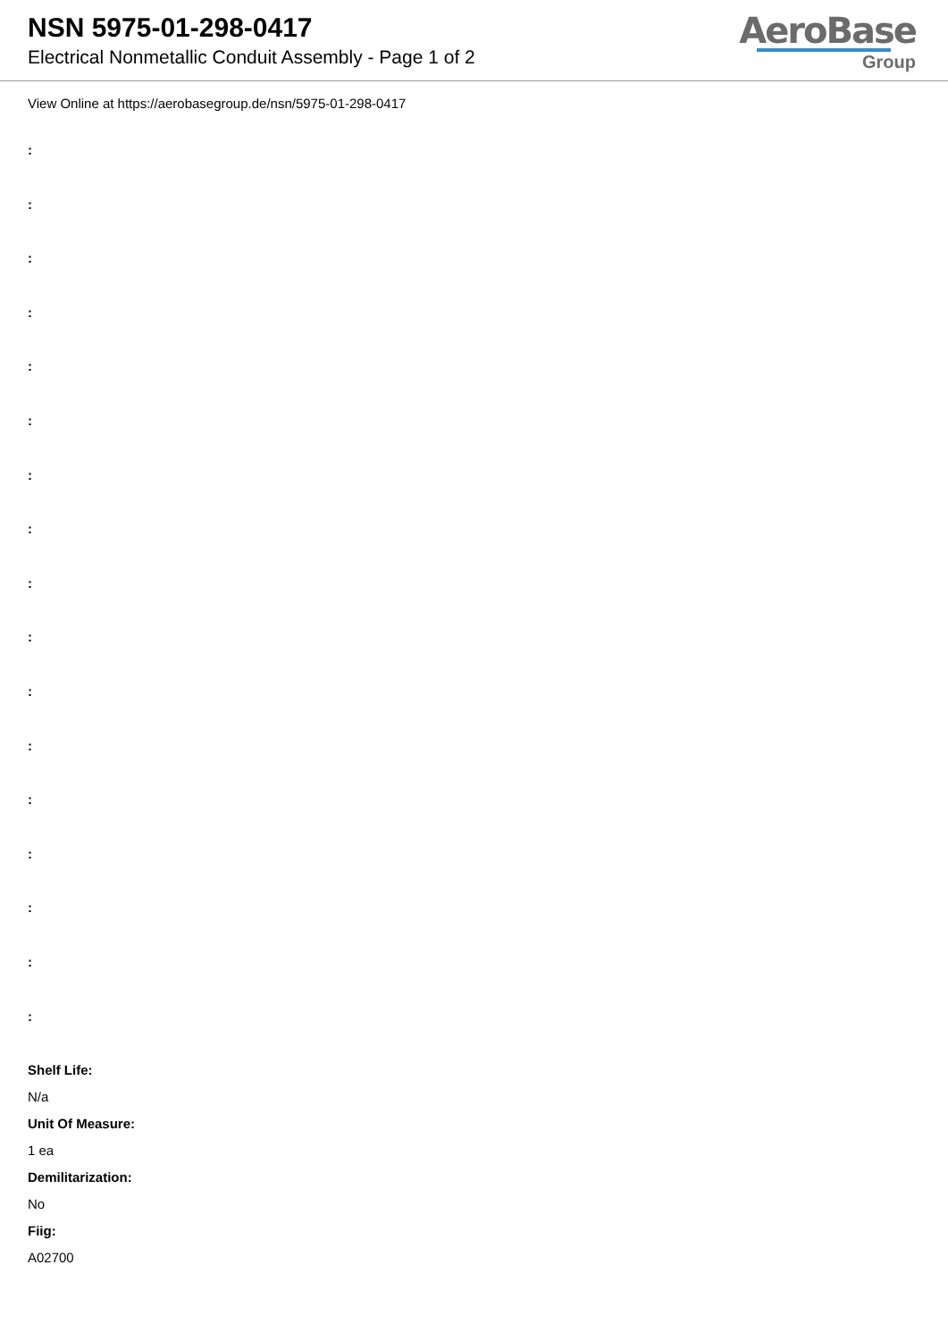NSN 5975-01-298-0417
Electrical Nonmetallic Conduit Assembly - Page 1 of 2
AeroBase
Group
View Online at https://aerobasegroup.de/nsn/5975-01-298-0417
:
:
:
:
:
:
:
:
:
:
:
:
:
:
:
:
:
Shelf Life:
N/a
Unit Of Measure:
1 ea
Demilitarization:
No
Fiig:
A02700